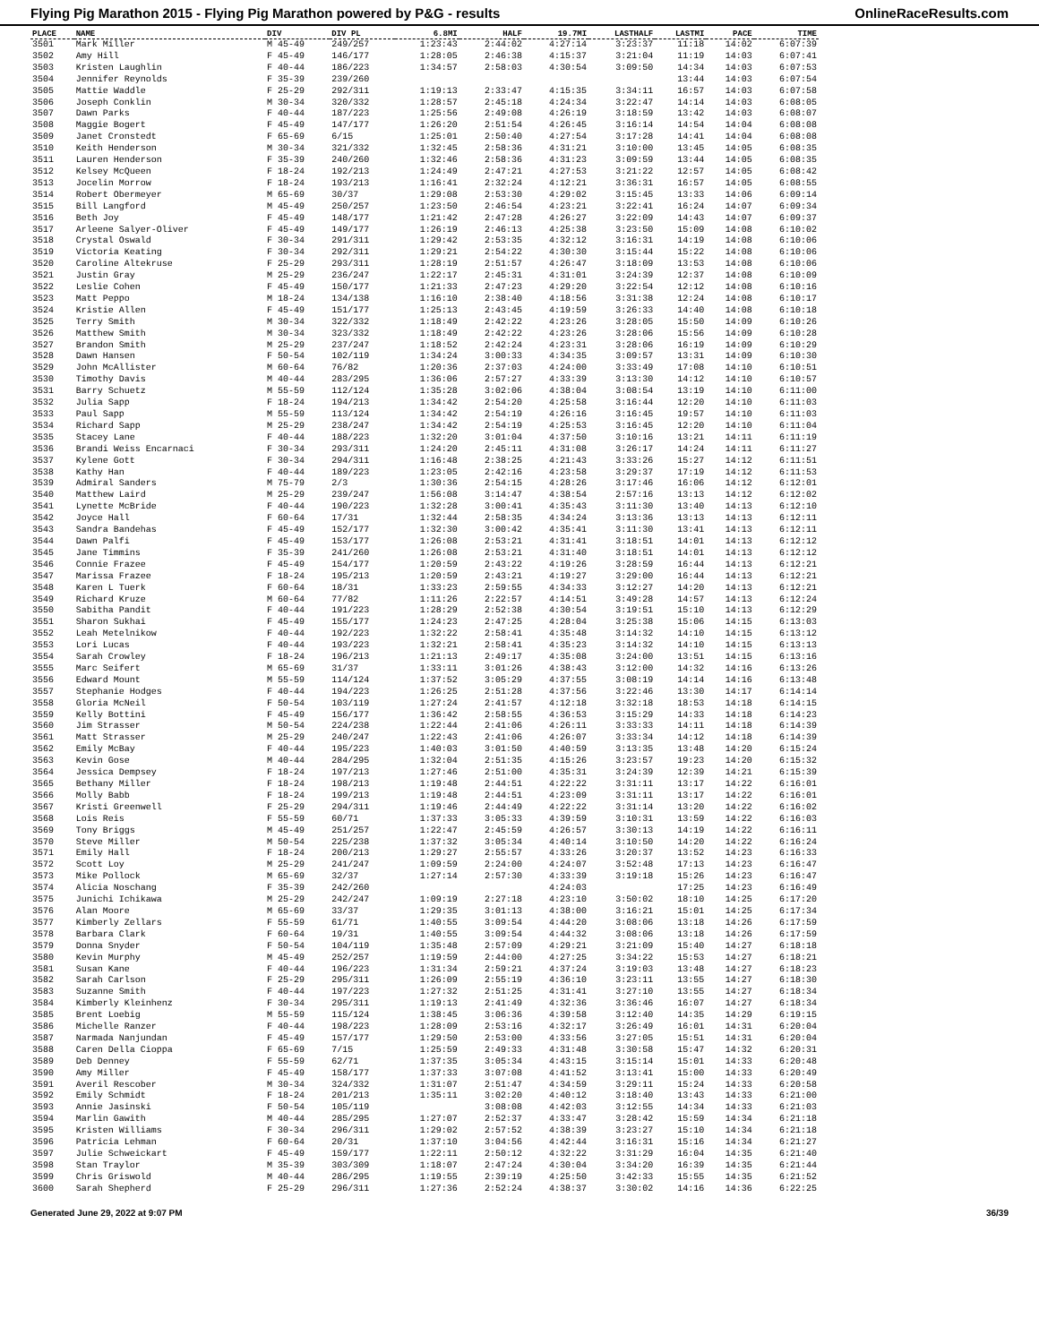Flying Pig Marathon 2015 - Flying Pig Marathon powered by P&G - results OnlineRaceResults.com
| PLACE | NAME | DIV | DIV PL | 6.8MI | HALF | 19.7MI | LASTHALF | LASTMI | PACE | TIME |
| --- | --- | --- | --- | --- | --- | --- | --- | --- | --- | --- |
| 3501 | Mark Miller | M 45-49 | 249/257 | 1:23:43 | 2:44:02 | 4:27:14 | 3:23:37 | 11:18 | 14:02 | 6:07:39 |
| 3502 | Amy Hill | F 45-49 | 146/177 | 1:28:05 | 2:46:38 | 4:15:37 | 3:21:04 | 11:19 | 14:03 | 6:07:41 |
| 3503 | Kristen Laughlin | F 40-44 | 186/223 | 1:34:57 | 2:58:03 | 4:30:54 | 3:09:50 | 14:34 | 14:03 | 6:07:53 |
| 3504 | Jennifer Reynolds | F 35-39 | 239/260 | | | | | 13:44 | 14:03 | 6:07:54 |
| 3505 | Mattie Waddle | F 25-29 | 292/311 | 1:19:13 | 2:33:47 | 4:15:35 | 3:34:11 | 16:57 | 14:03 | 6:07:58 |
| 3506 | Joseph Conklin | M 30-34 | 320/332 | 1:28:57 | 2:45:18 | 4:24:34 | 3:22:47 | 14:14 | 14:03 | 6:08:05 |
| 3507 | Dawn Parks | F 40-44 | 187/223 | 1:25:56 | 2:49:08 | 4:26:19 | 3:18:59 | 13:42 | 14:03 | 6:08:07 |
| 3508 | Maggie Bogert | F 45-49 | 147/177 | 1:26:20 | 2:51:54 | 4:26:45 | 3:16:14 | 14:54 | 14:04 | 6:08:08 |
| 3509 | Janet Cronstedt | F 65-69 | 6/15 | 1:25:01 | 2:50:40 | 4:27:54 | 3:17:28 | 14:41 | 14:04 | 6:08:08 |
| 3510 | Keith Henderson | M 30-34 | 321/332 | 1:32:45 | 2:58:36 | 4:31:21 | 3:10:00 | 13:45 | 14:05 | 6:08:35 |
| 3511 | Lauren Henderson | F 35-39 | 240/260 | 1:32:46 | 2:58:36 | 4:31:23 | 3:09:59 | 13:44 | 14:05 | 6:08:35 |
| 3512 | Kelsey McQueen | F 18-24 | 192/213 | 1:24:49 | 2:47:21 | 4:27:53 | 3:21:22 | 12:57 | 14:05 | 6:08:42 |
| 3513 | Jocelin Morrow | F 18-24 | 193/213 | 1:16:41 | 2:32:24 | 4:12:21 | 3:36:31 | 16:57 | 14:05 | 6:08:55 |
| 3514 | Robert Obermeyer | M 65-69 | 30/37 | 1:29:08 | 2:53:30 | 4:29:02 | 3:15:45 | 13:33 | 14:06 | 6:09:14 |
| 3515 | Bill Langford | M 45-49 | 250/257 | 1:23:50 | 2:46:54 | 4:23:21 | 3:22:41 | 16:24 | 14:07 | 6:09:34 |
| 3516 | Beth Joy | F 45-49 | 148/177 | 1:21:42 | 2:47:28 | 4:26:27 | 3:22:09 | 14:43 | 14:07 | 6:09:37 |
| 3517 | Arleene Salyer-Oliver | F 45-49 | 149/177 | 1:26:19 | 2:46:13 | 4:25:38 | 3:23:50 | 15:09 | 14:08 | 6:10:02 |
| 3518 | Crystal Oswald | F 30-34 | 291/311 | 1:29:42 | 2:53:35 | 4:32:12 | 3:16:31 | 14:19 | 14:08 | 6:10:06 |
| 3519 | Victoria Keating | F 30-34 | 292/311 | 1:29:21 | 2:54:22 | 4:30:30 | 3:15:44 | 15:22 | 14:08 | 6:10:06 |
| 3520 | Caroline Altekruse | F 25-29 | 293/311 | 1:28:19 | 2:51:57 | 4:26:47 | 3:18:09 | 13:53 | 14:08 | 6:10:06 |
| 3521 | Justin Gray | M 25-29 | 236/247 | 1:22:17 | 2:45:31 | 4:31:01 | 3:24:39 | 12:37 | 14:08 | 6:10:09 |
| 3522 | Leslie Cohen | F 45-49 | 150/177 | 1:21:33 | 2:47:23 | 4:29:20 | 3:22:54 | 12:12 | 14:08 | 6:10:16 |
| 3523 | Matt Peppo | M 18-24 | 134/138 | 1:16:10 | 2:38:40 | 4:18:56 | 3:31:38 | 12:24 | 14:08 | 6:10:17 |
| 3524 | Kristie Allen | F 45-49 | 151/177 | 1:25:13 | 2:43:45 | 4:19:59 | 3:26:33 | 14:40 | 14:08 | 6:10:18 |
| 3525 | Terry Smith | M 30-34 | 322/332 | 1:18:49 | 2:42:22 | 4:23:26 | 3:28:05 | 15:50 | 14:09 | 6:10:26 |
| 3526 | Matthew Smith | M 30-34 | 323/332 | 1:18:49 | 2:42:22 | 4:23:26 | 3:28:06 | 15:56 | 14:09 | 6:10:28 |
| 3527 | Brandon Smith | M 25-29 | 237/247 | 1:18:52 | 2:42:24 | 4:23:31 | 3:28:06 | 16:19 | 14:09 | 6:10:29 |
| 3528 | Dawn Hansen | F 50-54 | 102/119 | 1:34:24 | 3:00:33 | 4:34:35 | 3:09:57 | 13:31 | 14:09 | 6:10:30 |
| 3529 | John McAllister | M 60-64 | 76/82 | 1:20:36 | 2:37:03 | 4:24:00 | 3:33:49 | 17:08 | 14:10 | 6:10:51 |
| 3530 | Timothy Davis | M 40-44 | 283/295 | 1:36:06 | 2:57:27 | 4:33:39 | 3:13:30 | 14:12 | 14:10 | 6:10:57 |
| 3531 | Barry Schuetz | M 55-59 | 112/124 | 1:35:28 | 3:02:06 | 4:38:04 | 3:08:54 | 13:19 | 14:10 | 6:11:00 |
| 3532 | Julia Sapp | F 18-24 | 194/213 | 1:34:42 | 2:54:20 | 4:25:58 | 3:16:44 | 12:20 | 14:10 | 6:11:03 |
| 3533 | Paul Sapp | M 55-59 | 113/124 | 1:34:42 | 2:54:19 | 4:26:16 | 3:16:45 | 19:57 | 14:10 | 6:11:03 |
| 3534 | Richard Sapp | M 25-29 | 238/247 | 1:34:42 | 2:54:19 | 4:25:53 | 3:16:45 | 12:20 | 14:10 | 6:11:04 |
| 3535 | Stacey Lane | F 40-44 | 188/223 | 1:32:20 | 3:01:04 | 4:37:50 | 3:10:16 | 13:21 | 14:11 | 6:11:19 |
| 3536 | Brandi Weiss Encarnaci | F 30-34 | 293/311 | 1:24:20 | 2:45:11 | 4:31:08 | 3:26:17 | 14:24 | 14:11 | 6:11:27 |
| 3537 | Kylene Gott | F 30-34 | 294/311 | 1:16:48 | 2:38:25 | 4:21:43 | 3:33:26 | 15:27 | 14:12 | 6:11:51 |
| 3538 | Kathy Han | F 40-44 | 189/223 | 1:23:05 | 2:42:16 | 4:23:58 | 3:29:37 | 17:19 | 14:12 | 6:11:53 |
| 3539 | Admiral Sanders | M 75-79 | 2/3 | 1:30:36 | 2:54:15 | 4:28:26 | 3:17:46 | 16:06 | 14:12 | 6:12:01 |
| 3540 | Matthew Laird | M 25-29 | 239/247 | 1:56:08 | 3:14:47 | 4:38:54 | 2:57:16 | 13:13 | 14:12 | 6:12:02 |
| 3541 | Lynette McBride | F 40-44 | 190/223 | 1:32:28 | 3:00:41 | 4:35:43 | 3:11:30 | 13:40 | 14:13 | 6:12:10 |
| 3542 | Joyce Hall | F 60-64 | 17/31 | 1:32:44 | 2:58:35 | 4:34:24 | 3:13:36 | 13:13 | 14:13 | 6:12:11 |
| 3543 | Sandra Bandehas | F 45-49 | 152/177 | 1:32:30 | 3:00:42 | 4:35:41 | 3:11:30 | 13:41 | 14:13 | 6:12:11 |
| 3544 | Dawn Palfi | F 45-49 | 153/177 | 1:26:08 | 2:53:21 | 4:31:41 | 3:18:51 | 14:01 | 14:13 | 6:12:12 |
| 3545 | Jane Timmins | F 35-39 | 241/260 | 1:26:08 | 2:53:21 | 4:31:40 | 3:18:51 | 14:01 | 14:13 | 6:12:12 |
| 3546 | Connie Frazee | F 45-49 | 154/177 | 1:20:59 | 2:43:22 | 4:19:26 | 3:28:59 | 16:44 | 14:13 | 6:12:21 |
| 3547 | Marissa Frazee | F 18-24 | 195/213 | 1:20:59 | 2:43:21 | 4:19:27 | 3:29:00 | 16:44 | 14:13 | 6:12:21 |
| 3548 | Karen L Tuerk | F 60-64 | 18/31 | 1:33:23 | 2:59:55 | 4:34:33 | 3:12:27 | 14:20 | 14:13 | 6:12:21 |
| 3549 | Richard Kruze | M 60-64 | 77/82 | 1:11:26 | 2:22:57 | 4:14:51 | 3:49:28 | 14:57 | 14:13 | 6:12:24 |
| 3550 | Sabitha Pandit | F 40-44 | 191/223 | 1:28:29 | 2:52:38 | 4:30:54 | 3:19:51 | 15:10 | 14:13 | 6:12:29 |
| 3551 | Sharon Sukhai | F 45-49 | 155/177 | 1:24:23 | 2:47:25 | 4:28:04 | 3:25:38 | 15:06 | 14:15 | 6:13:03 |
| 3552 | Leah Metelnikow | F 40-44 | 192/223 | 1:32:22 | 2:58:41 | 4:35:48 | 3:14:32 | 14:10 | 14:15 | 6:13:12 |
| 3553 | Lori Lucas | F 40-44 | 193/223 | 1:32:21 | 2:58:41 | 4:35:23 | 3:14:32 | 14:10 | 14:15 | 6:13:13 |
| 3554 | Sarah Crowley | F 18-24 | 196/213 | 1:21:13 | 2:49:17 | 4:35:08 | 3:24:00 | 13:51 | 14:15 | 6:13:16 |
| 3555 | Marc Seifert | M 65-69 | 31/37 | 1:33:11 | 3:01:26 | 4:38:43 | 3:12:00 | 14:32 | 14:16 | 6:13:26 |
| 3556 | Edward Mount | M 55-59 | 114/124 | 1:37:52 | 3:05:29 | 4:37:55 | 3:08:19 | 14:14 | 14:16 | 6:13:48 |
| 3557 | Stephanie Hodges | F 40-44 | 194/223 | 1:26:25 | 2:51:28 | 4:37:56 | 3:22:46 | 13:30 | 14:17 | 6:14:14 |
| 3558 | Gloria McNeil | F 50-54 | 103/119 | 1:27:24 | 2:41:57 | 4:12:18 | 3:32:18 | 18:53 | 14:18 | 6:14:15 |
| 3559 | Kelly Bottini | F 45-49 | 156/177 | 1:36:42 | 2:58:55 | 4:36:53 | 3:15:29 | 14:33 | 14:18 | 6:14:23 |
| 3560 | Jim Strasser | M 50-54 | 224/238 | 1:22:44 | 2:41:06 | 4:26:11 | 3:33:33 | 14:11 | 14:18 | 6:14:39 |
| 3561 | Matt Strasser | M 25-29 | 240/247 | 1:22:43 | 2:41:06 | 4:26:07 | 3:33:34 | 14:12 | 14:18 | 6:14:39 |
| 3562 | Emily McBay | F 40-44 | 195/223 | 1:40:03 | 3:01:50 | 4:40:59 | 3:13:35 | 13:48 | 14:20 | 6:15:24 |
| 3563 | Kevin Gose | M 40-44 | 284/295 | 1:32:04 | 2:51:35 | 4:15:26 | 3:23:57 | 19:23 | 14:20 | 6:15:32 |
| 3564 | Jessica Dempsey | F 18-24 | 197/213 | 1:27:46 | 2:51:00 | 4:35:31 | 3:24:39 | 12:39 | 14:21 | 6:15:39 |
| 3565 | Bethany Miller | F 18-24 | 198/213 | 1:19:48 | 2:44:51 | 4:22:22 | 3:31:11 | 13:17 | 14:22 | 6:16:01 |
| 3566 | Molly Babb | F 18-24 | 199/213 | 1:19:48 | 2:44:51 | 4:23:09 | 3:31:11 | 13:17 | 14:22 | 6:16:01 |
| 3567 | Kristi Greenwell | F 25-29 | 294/311 | 1:19:46 | 2:44:49 | 4:22:22 | 3:31:14 | 13:20 | 14:22 | 6:16:02 |
| 3568 | Lois Reis | F 55-59 | 60/71 | 1:37:33 | 3:05:33 | 4:39:59 | 3:10:31 | 13:59 | 14:22 | 6:16:03 |
| 3569 | Tony Briggs | M 45-49 | 251/257 | 1:22:47 | 2:45:59 | 4:26:57 | 3:30:13 | 14:19 | 14:22 | 6:16:11 |
| 3570 | Steve Miller | M 50-54 | 225/238 | 1:37:32 | 3:05:34 | 4:40:14 | 3:10:50 | 14:20 | 14:22 | 6:16:24 |
| 3571 | Emily Hall | F 18-24 | 200/213 | 1:29:27 | 2:55:57 | 4:33:26 | 3:20:37 | 13:52 | 14:23 | 6:16:33 |
| 3572 | Scott Loy | M 25-29 | 241/247 | 1:09:59 | 2:24:00 | 4:24:07 | 3:52:48 | 17:13 | 14:23 | 6:16:47 |
| 3573 | Mike Pollock | M 65-69 | 32/37 | 1:27:14 | 2:57:30 | 4:33:39 | 3:19:18 | 15:26 | 14:23 | 6:16:47 |
| 3574 | Alicia Noschang | F 35-39 | 242/260 | | | 4:24:03 | | 17:25 | 14:23 | 6:16:49 |
| 3575 | Junichi Ichikawa | M 25-29 | 242/247 | 1:09:19 | 2:27:18 | 4:23:10 | 3:50:02 | 18:10 | 14:25 | 6:17:20 |
| 3576 | Alan Moore | M 65-69 | 33/37 | 1:29:35 | 3:01:13 | 4:38:00 | 3:16:21 | 15:01 | 14:25 | 6:17:34 |
| 3577 | Kimberly Zellars | F 55-59 | 61/71 | 1:40:55 | 3:09:54 | 4:44:20 | 3:08:06 | 13:18 | 14:26 | 6:17:59 |
| 3578 | Barbara Clark | F 60-64 | 19/31 | 1:40:55 | 3:09:54 | 4:44:32 | 3:08:06 | 13:18 | 14:26 | 6:17:59 |
| 3579 | Donna Snyder | F 50-54 | 104/119 | 1:35:48 | 2:57:09 | 4:29:21 | 3:21:09 | 15:40 | 14:27 | 6:18:18 |
| 3580 | Kevin Murphy | M 45-49 | 252/257 | 1:19:59 | 2:44:00 | 4:27:25 | 3:34:22 | 15:53 | 14:27 | 6:18:21 |
| 3581 | Susan Kane | F 40-44 | 196/223 | 1:31:34 | 2:59:21 | 4:37:24 | 3:19:03 | 13:48 | 14:27 | 6:18:23 |
| 3582 | Sarah Carlson | F 25-29 | 295/311 | 1:26:09 | 2:55:19 | 4:36:10 | 3:23:11 | 13:55 | 14:27 | 6:18:30 |
| 3583 | Suzanne Smith | F 40-44 | 197/223 | 1:27:32 | 2:51:25 | 4:31:41 | 3:27:10 | 13:55 | 14:27 | 6:18:34 |
| 3584 | Kimberly Kleinhenz | F 30-34 | 295/311 | 1:19:13 | 2:41:49 | 4:32:36 | 3:36:46 | 16:07 | 14:27 | 6:18:34 |
| 3585 | Brent Loebig | M 55-59 | 115/124 | 1:38:45 | 3:06:36 | 4:39:58 | 3:12:40 | 14:35 | 14:29 | 6:19:15 |
| 3586 | Michelle Ranzer | F 40-44 | 198/223 | 1:28:09 | 2:53:16 | 4:32:17 | 3:26:49 | 16:01 | 14:31 | 6:20:04 |
| 3587 | Narmada Nanjundan | F 45-49 | 157/177 | 1:29:50 | 2:53:00 | 4:33:56 | 3:27:05 | 15:51 | 14:31 | 6:20:04 |
| 3588 | Caren Della Cioppa | F 65-69 | 7/15 | 1:25:59 | 2:49:33 | 4:31:48 | 3:30:58 | 15:47 | 14:32 | 6:20:31 |
| 3589 | Deb Denney | F 55-59 | 62/71 | 1:37:35 | 3:05:34 | 4:43:15 | 3:15:14 | 15:01 | 14:33 | 6:20:48 |
| 3590 | Amy Miller | F 45-49 | 158/177 | 1:37:33 | 3:07:08 | 4:41:52 | 3:13:41 | 15:00 | 14:33 | 6:20:49 |
| 3591 | Averil Rescober | M 30-34 | 324/332 | 1:31:07 | 2:51:47 | 4:34:59 | 3:29:11 | 15:24 | 14:33 | 6:20:58 |
| 3592 | Emily Schmidt | F 18-24 | 201/213 | 1:35:11 | 3:02:20 | 4:40:12 | 3:18:40 | 13:43 | 14:33 | 6:21:00 |
| 3593 | Annie Jasinski | F 50-54 | 105/119 | | 3:08:08 | 4:42:03 | 3:12:55 | 14:34 | 14:33 | 6:21:03 |
| 3594 | Marlin Gawith | M 40-44 | 285/295 | 1:27:07 | 2:52:37 | 4:33:47 | 3:28:42 | 15:59 | 14:34 | 6:21:18 |
| 3595 | Kristen Williams | F 30-34 | 296/311 | 1:29:02 | 2:57:52 | 4:38:39 | 3:23:27 | 15:10 | 14:34 | 6:21:18 |
| 3596 | Patricia Lehman | F 60-64 | 20/31 | 1:37:10 | 3:04:56 | 4:42:44 | 3:16:31 | 15:16 | 14:34 | 6:21:27 |
| 3597 | Julie Schweickart | F 45-49 | 159/177 | 1:22:11 | 2:50:12 | 4:32:22 | 3:31:29 | 16:04 | 14:35 | 6:21:40 |
| 3598 | Stan Traylor | M 35-39 | 303/309 | 1:18:07 | 2:47:24 | 4:30:04 | 3:34:20 | 16:39 | 14:35 | 6:21:44 |
| 3599 | Chris Griswold | M 40-44 | 286/295 | 1:19:55 | 2:39:19 | 4:25:50 | 3:42:33 | 15:55 | 14:35 | 6:21:52 |
| 3600 | Sarah Shepherd | F 25-29 | 296/311 | 1:27:36 | 2:52:24 | 4:38:37 | 3:30:02 | 14:16 | 14:36 | 6:22:25 |
Generated June 29, 2022 at 9:07 PM 36/39